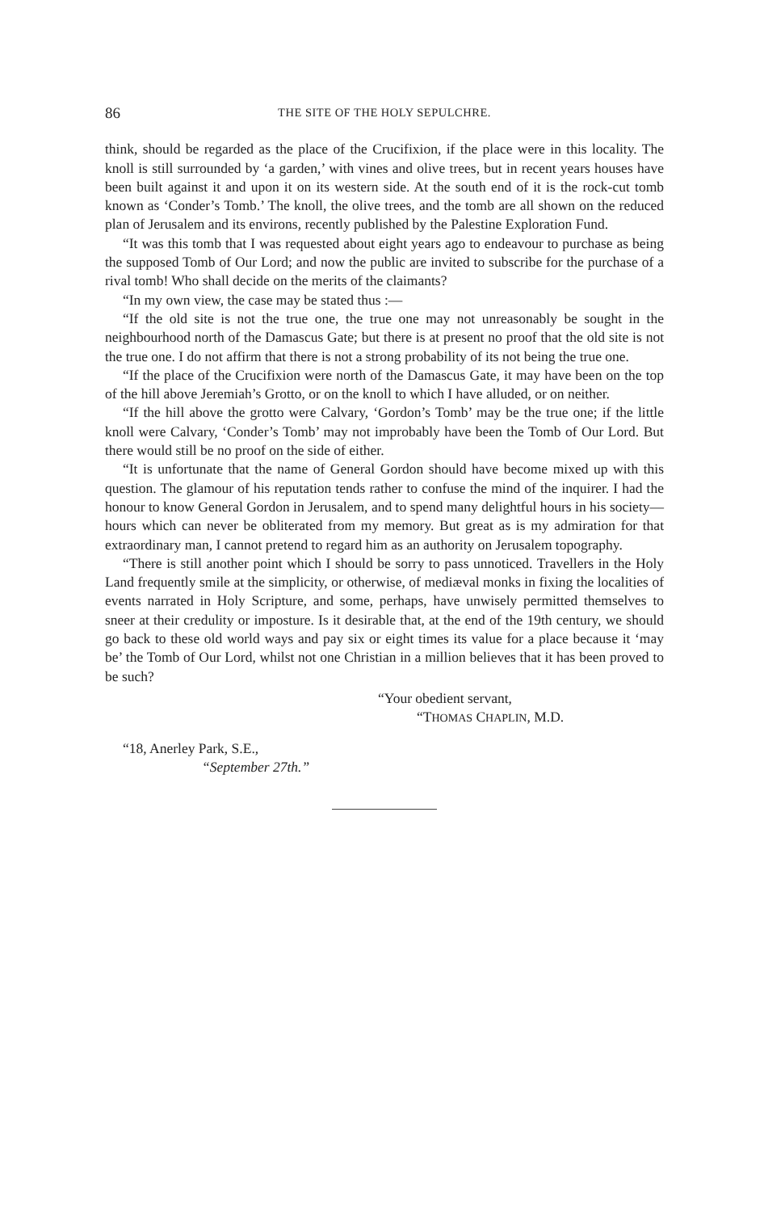86 THE SITE OF THE HOLY SEPULCHRE.
think, should be regarded as the place of the Crucifixion, if the place were in this locality. The knoll is still surrounded by ‘a garden,’ with vines and olive trees, but in recent years houses have been built against it and upon it on its western side. At the south end of it is the rock-cut tomb known as ‘Conder’s Tomb.’ The knoll, the olive trees, and the tomb are all shown on the reduced plan of Jerusalem and its environs, recently published by the Palestine Exploration Fund.
“It was this tomb that I was requested about eight years ago to endeavour to purchase as being the supposed Tomb of Our Lord; and now the public are invited to subscribe for the purchase of a rival tomb! Who shall decide on the merits of the claimants?
“In my own view, the case may be stated thus :—
“If the old site is not the true one, the true one may not unreasonably be sought in the neighbourhood north of the Damascus Gate; but there is at present no proof that the old site is not the true one. I do not affirm that there is not a strong probability of its not being the true one.
“If the place of the Crucifixion were north of the Damascus Gate, it may have been on the top of the hill above Jeremiah’s Grotto, or on the knoll to which I have alluded, or on neither.
“If the hill above the grotto were Calvary, ‘Gordon’s Tomb’ may be the true one; if the little knoll were Calvary, ‘Conder’s Tomb’ may not improbably have been the Tomb of Our Lord. But there would still be no proof on the side of either.
“It is unfortunate that the name of General Gordon should have become mixed up with this question. The glamour of his reputation tends rather to confuse the mind of the inquirer. I had the honour to know General Gordon in Jerusalem, and to spend many delightful hours in his society—hours which can never be obliterated from my memory. But great as is my admiration for that extraordinary man, I cannot pretend to regard him as an authority on Jerusalem topography.
“There is still another point which I should be sorry to pass unnoticed. Travellers in the Holy Land frequently smile at the simplicity, or otherwise, of mediæval monks in fixing the localities of events narrated in Holy Scripture, and some, perhaps, have unwisely permitted themselves to sneer at their credulity or imposture. Is it desirable that, at the end of the 19th century, we should go back to these old world ways and pay six or eight times its value for a place because it ‘may be’ the Tomb of Our Lord, whilst not one Christian in a million believes that it has been proved to be such?
“Your obedient servant,
“THOMAS CHAPLIN, M.D.
“18, Anerley Park, S.E.,
“September 27th.”